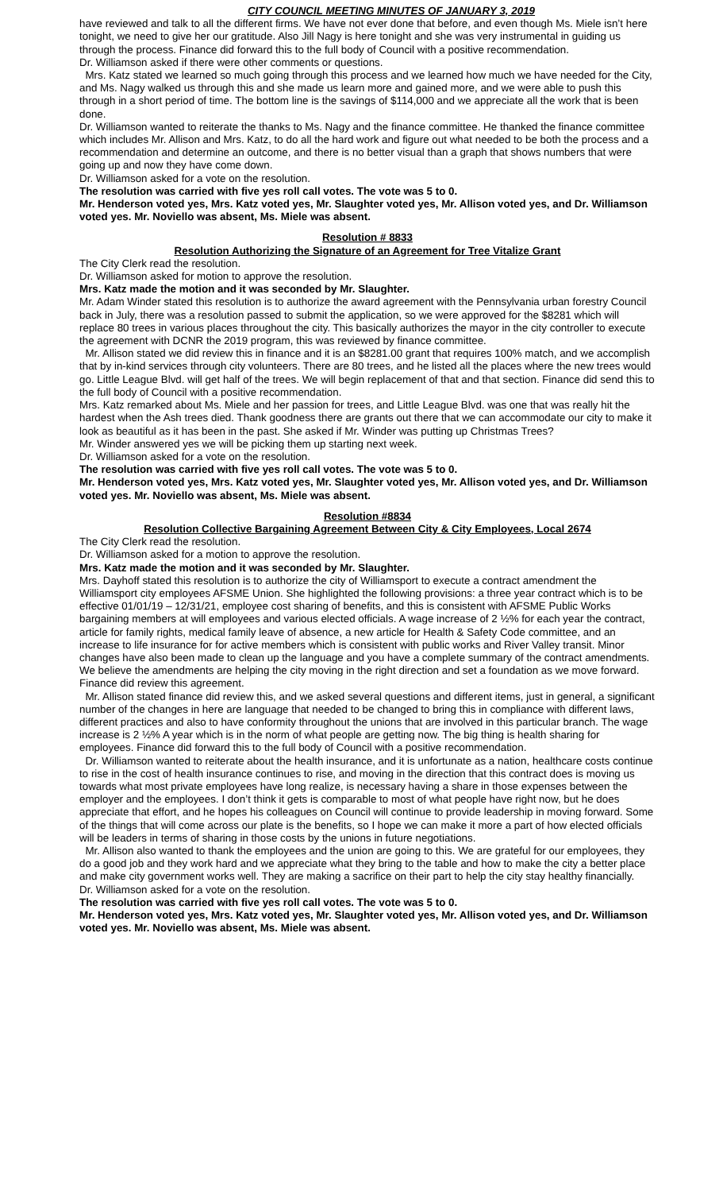CITY COUNCIL MEETING MINUTES OF JANUARY 3, 2019
have reviewed and talk to all the different firms. We have not ever done that before, and even though Ms. Miele isn’t here tonight, we need to give her our gratitude. Also Jill Nagy is here tonight and she was very instrumental in guiding us through the process. Finance did forward this to the full body of Council with a positive recommendation.
Dr. Williamson asked if there were other comments or questions.
Mrs. Katz stated we learned so much going through this process and we learned how much we have needed for the City, and Ms. Nagy walked us through this and she made us learn more and gained more, and we were able to push this through in a short period of time. The bottom line is the savings of $114,000 and we appreciate all the work that is been done.
Dr. Williamson wanted to reiterate the thanks to Ms. Nagy and the finance committee. He thanked the finance committee which includes Mr. Allison and Mrs. Katz, to do all the hard work and figure out what needed to be both the process and a recommendation and determine an outcome, and there is no better visual than a graph that shows numbers that were going up and now they have come down.
Dr. Williamson asked for a vote on the resolution.
The resolution was carried with five yes roll call votes. The vote was 5 to 0.
Mr. Henderson voted yes, Mrs. Katz voted yes, Mr. Slaughter voted yes, Mr. Allison voted yes, and Dr. Williamson voted yes. Mr. Noviello was absent, Ms. Miele was absent.
Resolution # 8833
Resolution Authorizing the Signature of an Agreement for Tree Vitalize Grant
The City Clerk read the resolution.
Dr. Williamson asked for motion to approve the resolution.
Mrs. Katz made the motion and it was seconded by Mr. Slaughter.
Mr. Adam Winder stated this resolution is to authorize the award agreement with the Pennsylvania urban forestry Council back in July, there was a resolution passed to submit the application, so we were approved for the $8281 which will replace 80 trees in various places throughout the city. This basically authorizes the mayor in the city controller to execute the agreement with DCNR the 2019 program, this was reviewed by finance committee.
Mr. Allison stated we did review this in finance and it is an $8281.00 grant that requires 100% match, and we accomplish that by in-kind services through city volunteers. There are 80 trees, and he listed all the places where the new trees would go. Little League Blvd. will get half of the trees. We will begin replacement of that and that section. Finance did send this to the full body of Council with a positive recommendation.
Mrs. Katz remarked about Ms. Miele and her passion for trees, and Little League Blvd. was one that was really hit the hardest when the Ash trees died. Thank goodness there are grants out there that we can accommodate our city to make it look as beautiful as it has been in the past. She asked if Mr. Winder was putting up Christmas Trees?
Mr. Winder answered yes we will be picking them up starting next week.
Dr. Williamson asked for a vote on the resolution.
The resolution was carried with five yes roll call votes. The vote was 5 to 0.
Mr. Henderson voted yes, Mrs. Katz voted yes, Mr. Slaughter voted yes, Mr. Allison voted yes, and Dr. Williamson voted yes. Mr. Noviello was absent, Ms. Miele was absent.
Resolution #8834
Resolution Collective Bargaining Agreement Between City & City Employees, Local 2674
The City Clerk read the resolution.
Dr. Williamson asked for a motion to approve the resolution.
Mrs. Katz made the motion and it was seconded by Mr. Slaughter.
Mrs. Dayhoff stated this resolution is to authorize the city of Williamsport to execute a contract amendment the Williamsport city employees AFSME Union. She highlighted the following provisions: a three year contract which is to be effective 01/01/19 – 12/31/21, employee cost sharing of benefits, and this is consistent with AFSME Public Works bargaining members at will employees and various elected officials. A wage increase of 2 ½% for each year the contract, article for family rights, medical family leave of absence, a new article for Health & Safety Code committee, and an increase to life insurance for for active members which is consistent with public works and River Valley transit. Minor changes have also been made to clean up the language and you have a complete summary of the contract amendments. We believe the amendments are helping the city moving in the right direction and set a foundation as we move forward. Finance did review this agreement.
Mr. Allison stated finance did review this, and we asked several questions and different items, just in general, a significant number of the changes in here are language that needed to be changed to bring this in compliance with different laws, different practices and also to have conformity throughout the unions that are involved in this particular branch. The wage increase is 2 ½% A year which is in the norm of what people are getting now. The big thing is health sharing for employees. Finance did forward this to the full body of Council with a positive recommendation.
Dr. Williamson wanted to reiterate about the health insurance, and it is unfortunate as a nation, healthcare costs continue to rise in the cost of health insurance continues to rise, and moving in the direction that this contract does is moving us towards what most private employees have long realize, is necessary having a share in those expenses between the employer and the employees. I don’t think it gets is comparable to most of what people have right now, but he does appreciate that effort, and he hopes his colleagues on Council will continue to provide leadership in moving forward. Some of the things that will come across our plate is the benefits, so I hope we can make it more a part of how elected officials will be leaders in terms of sharing in those costs by the unions in future negotiations.
Mr. Allison also wanted to thank the employees and the union are going to this. We are grateful for our employees, they do a good job and they work hard and we appreciate what they bring to the table and how to make the city a better place and make city government works well. They are making a sacrifice on their part to help the city stay healthy financially.
Dr. Williamson asked for a vote on the resolution.
The resolution was carried with five yes roll call votes. The vote was 5 to 0.
Mr. Henderson voted yes, Mrs. Katz voted yes, Mr. Slaughter voted yes, Mr. Allison voted yes, and Dr. Williamson voted yes. Mr. Noviello was absent, Ms. Miele was absent.